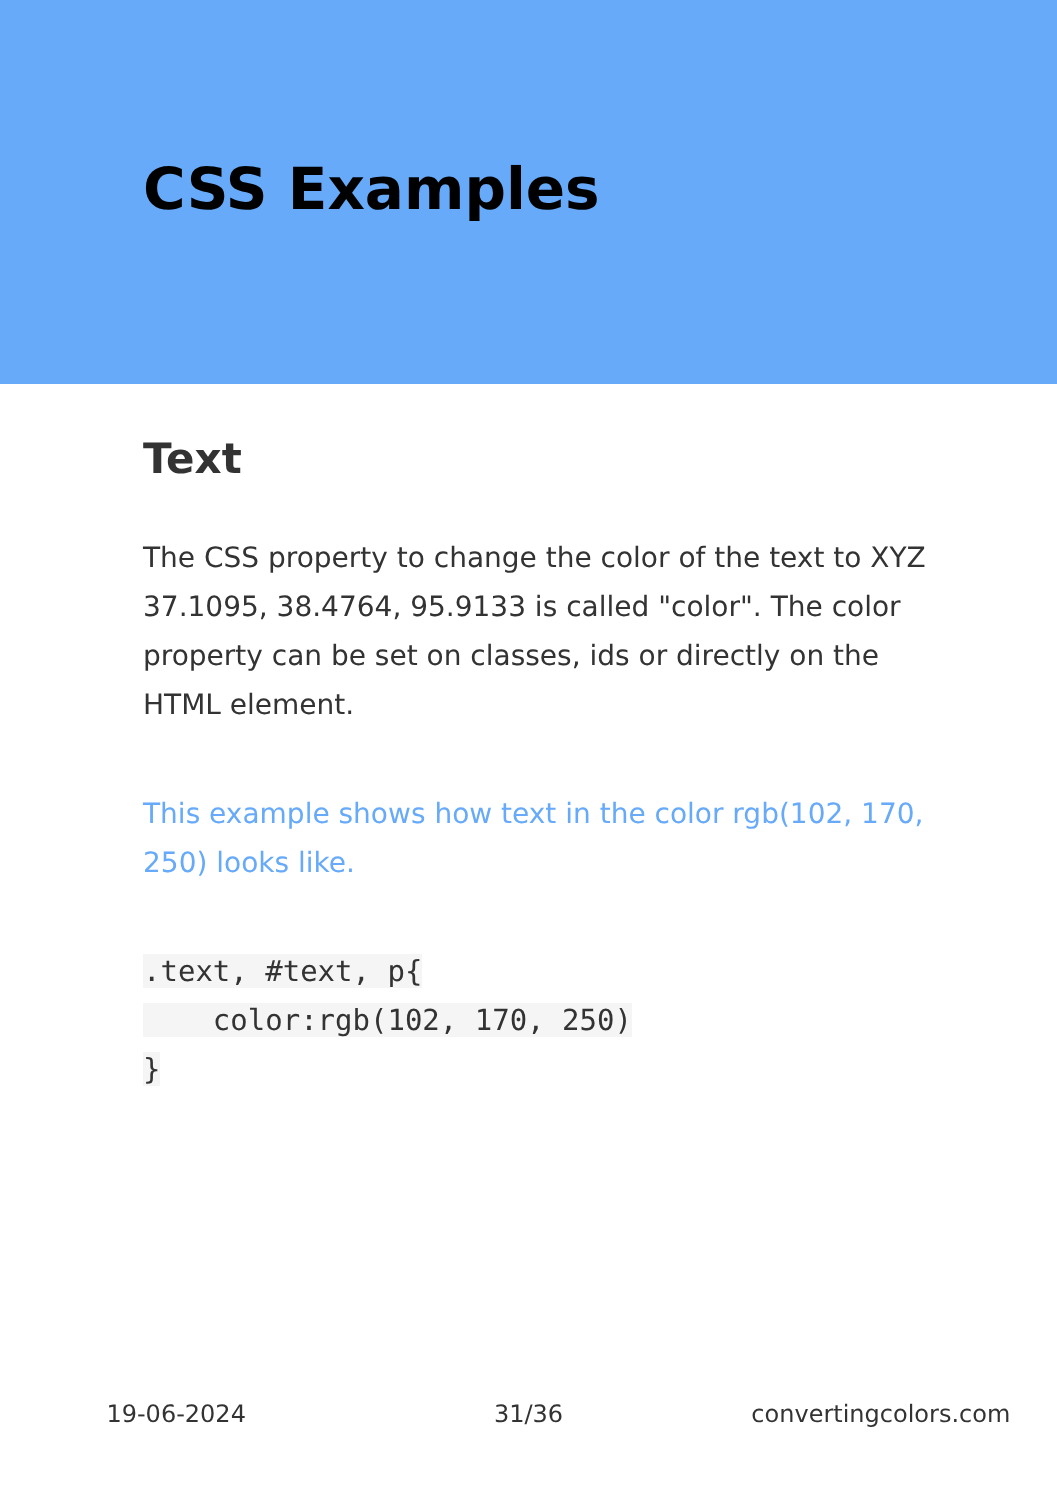CSS Examples
Text
The CSS property to change the color of the text to XYZ 37.1095, 38.4764, 95.9133 is called "color". The color property can be set on classes, ids or directly on the HTML element.
This example shows how text in the color rgb(102, 170, 250) looks like.
.text, #text, p{
    color:rgb(102, 170, 250)
}
19-06-2024 31/36 convertingcolors.com